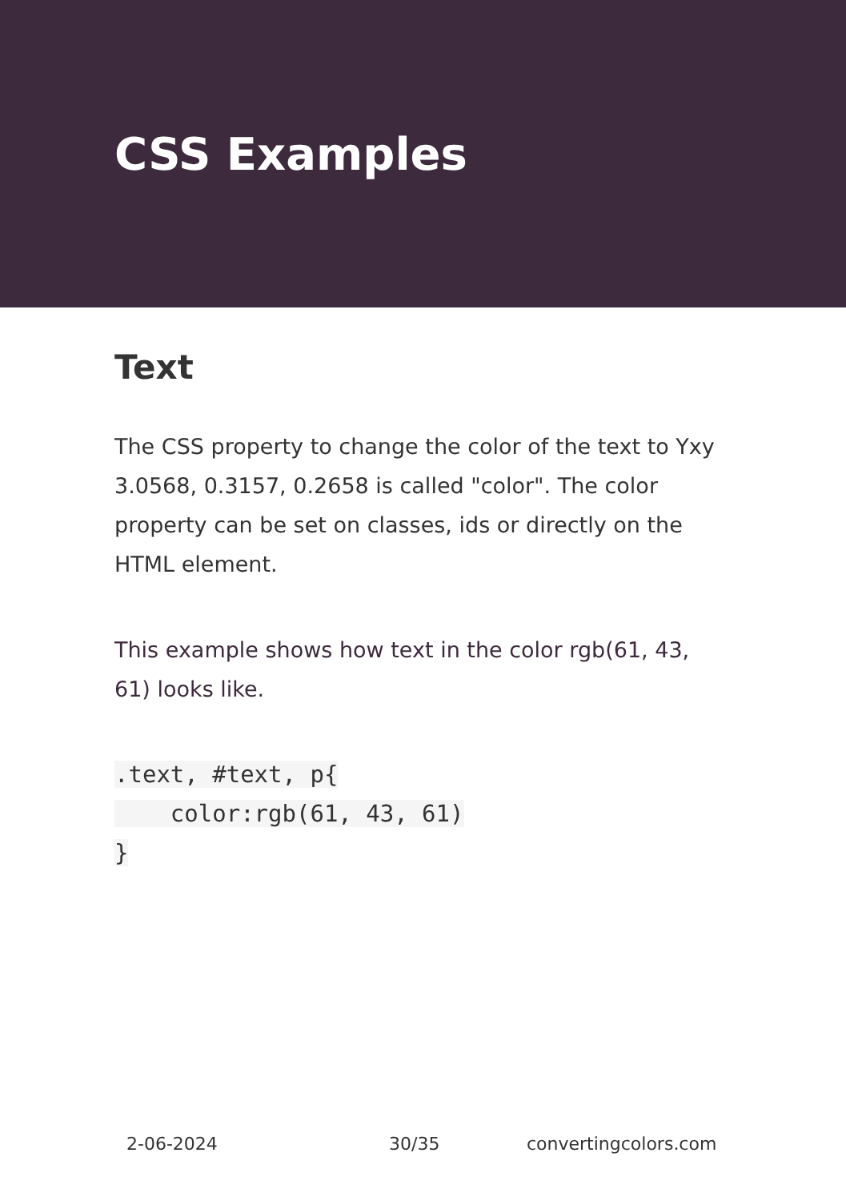CSS Examples
Text
The CSS property to change the color of the text to Yxy 3.0568, 0.3157, 0.2658 is called "color". The color property can be set on classes, ids or directly on the HTML element.
This example shows how text in the color rgb(61, 43, 61) looks like.
.text, #text, p{
    color:rgb(61, 43, 61)
}
2-06-2024 30/35 convertingcolors.com